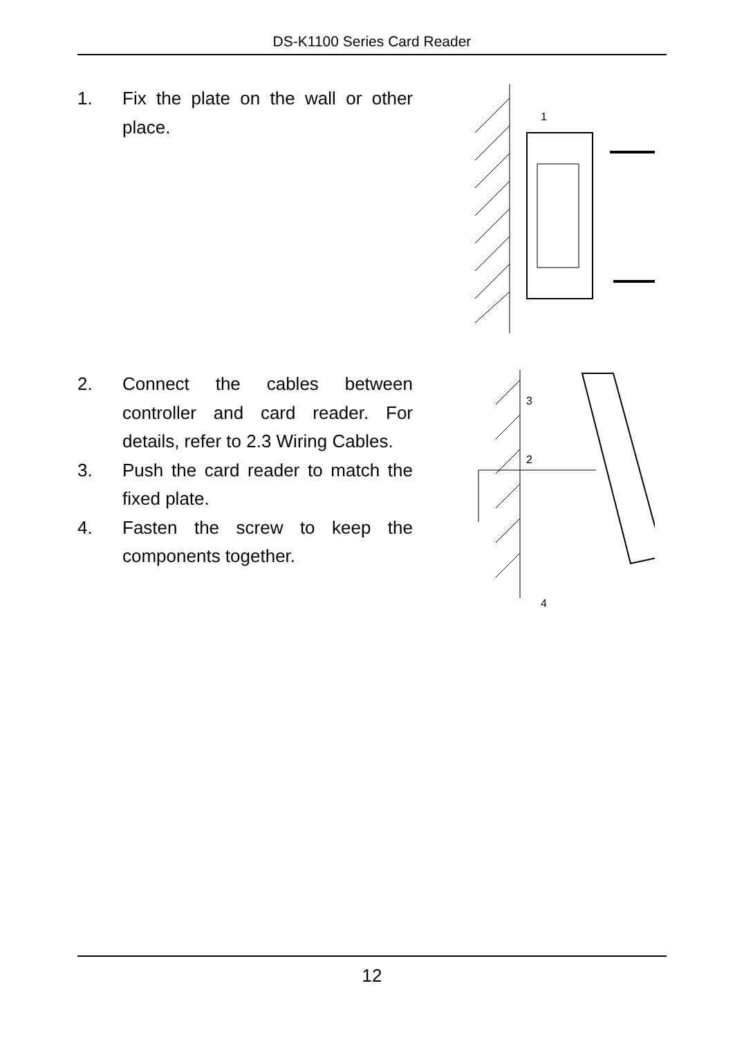DS-K1100 Series Card Reader
1. Fix the plate on the wall or other place.
1
2. Connect the cables between controller and card reader. For details, refer to 2.3 Wiring Cables.
3. Push the card reader to match the fixed plate.
4. Fasten the screw to keep the components together.
3
2
4
12